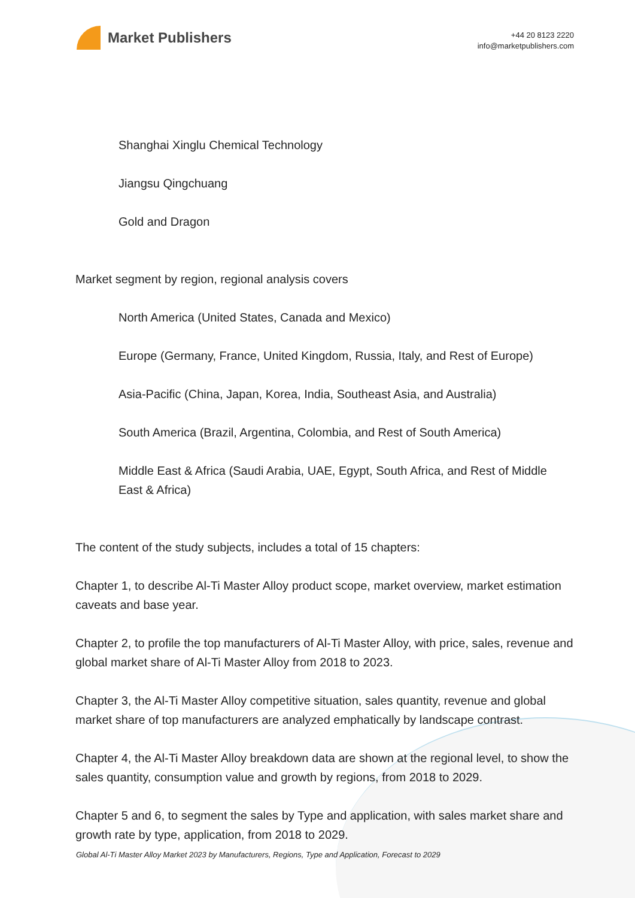Market Publishers
+44 20 8123 2220
info@marketpublishers.com
Shanghai Xinglu Chemical Technology
Jiangsu Qingchuang
Gold and Dragon
Market segment by region, regional analysis covers
North America (United States, Canada and Mexico)
Europe (Germany, France, United Kingdom, Russia, Italy, and Rest of Europe)
Asia-Pacific (China, Japan, Korea, India, Southeast Asia, and Australia)
South America (Brazil, Argentina, Colombia, and Rest of South America)
Middle East & Africa (Saudi Arabia, UAE, Egypt, South Africa, and Rest of Middle East & Africa)
The content of the study subjects, includes a total of 15 chapters:
Chapter 1, to describe Al-Ti Master Alloy product scope, market overview, market estimation caveats and base year.
Chapter 2, to profile the top manufacturers of Al-Ti Master Alloy, with price, sales, revenue and global market share of Al-Ti Master Alloy from 2018 to 2023.
Chapter 3, the Al-Ti Master Alloy competitive situation, sales quantity, revenue and global market share of top manufacturers are analyzed emphatically by landscape contrast.
Chapter 4, the Al-Ti Master Alloy breakdown data are shown at the regional level, to show the sales quantity, consumption value and growth by regions, from 2018 to 2029.
Chapter 5 and 6, to segment the sales by Type and application, with sales market share and growth rate by type, application, from 2018 to 2029.
Global Al-Ti Master Alloy Market 2023 by Manufacturers, Regions, Type and Application, Forecast to 2029